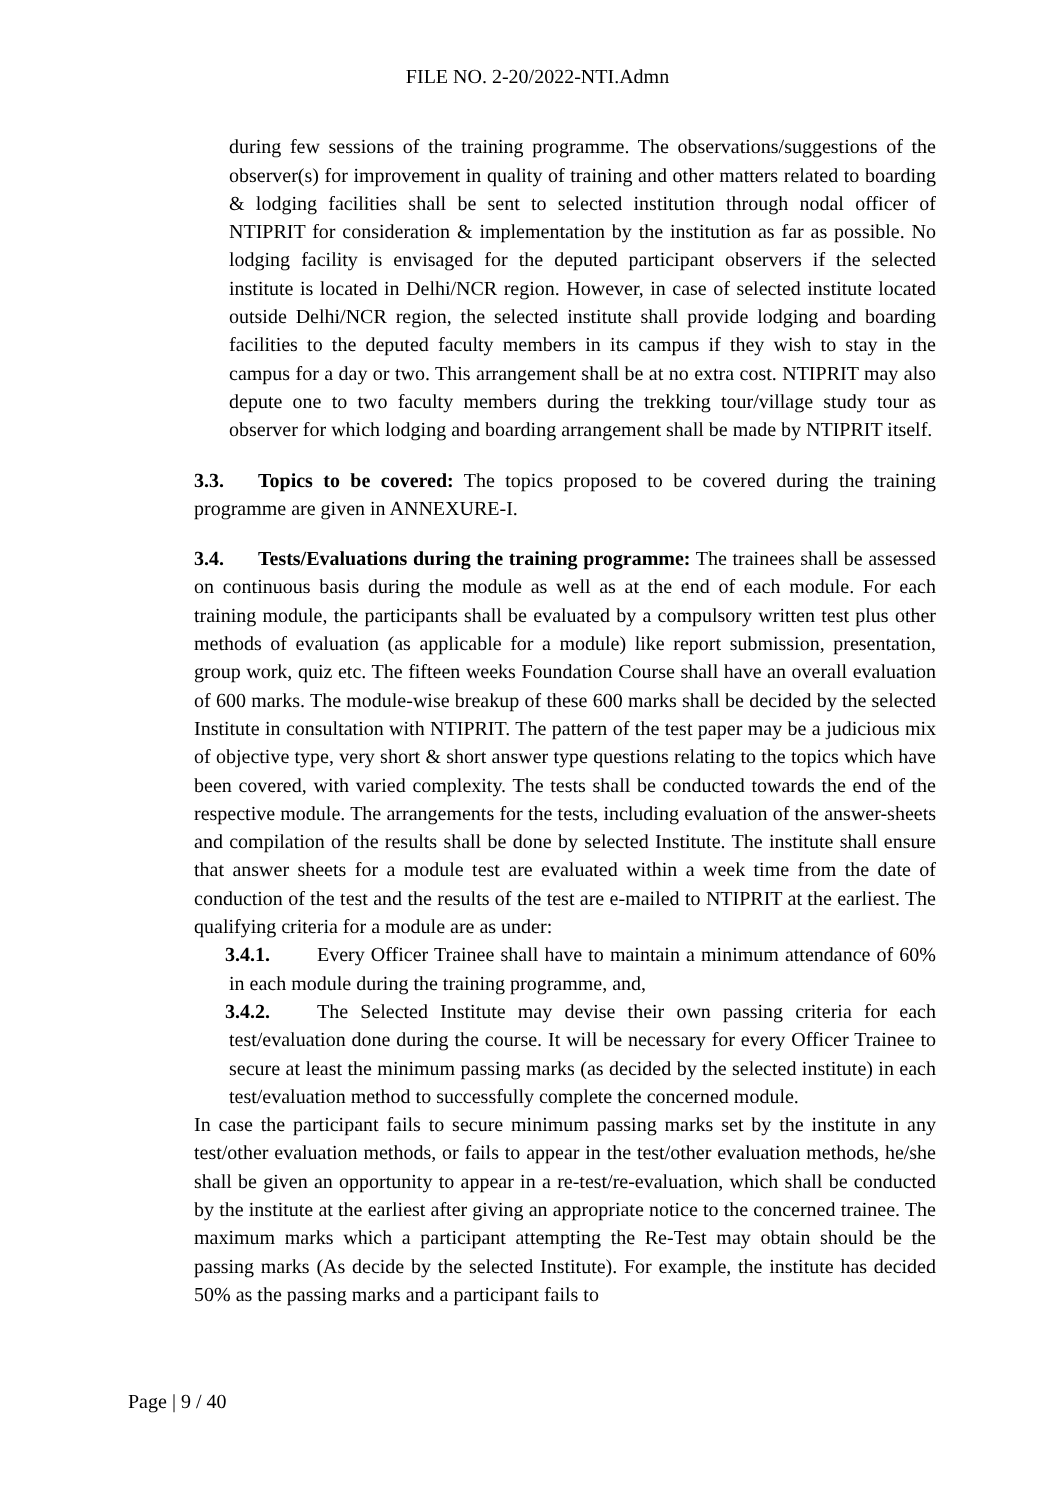FILE NO. 2-20/2022-NTI.Admn
during few sessions of the training programme. The observations/suggestions of the observer(s) for improvement in quality of training and other matters related to boarding & lodging facilities shall be sent to selected institution through nodal officer of NTIPRIT for consideration & implementation by the institution as far as possible. No lodging facility is envisaged for the deputed participant observers if the selected institute is located in Delhi/NCR region. However, in case of selected institute located outside Delhi/NCR region, the selected institute shall provide lodging and boarding facilities to the deputed faculty members in its campus if they wish to stay in the campus for a day or two. This arrangement shall be at no extra cost. NTIPRIT may also depute one to two faculty members during the trekking tour/village study tour as observer for which lodging and boarding arrangement shall be made by NTIPRIT itself.
3.3. Topics to be covered: The topics proposed to be covered during the training programme are given in ANNEXURE-I.
3.4. Tests/Evaluations during the training programme: The trainees shall be assessed on continuous basis during the module as well as at the end of each module. For each training module, the participants shall be evaluated by a compulsory written test plus other methods of evaluation (as applicable for a module) like report submission, presentation, group work, quiz etc. The fifteen weeks Foundation Course shall have an overall evaluation of 600 marks. The module-wise breakup of these 600 marks shall be decided by the selected Institute in consultation with NTIPRIT. The pattern of the test paper may be a judicious mix of objective type, very short & short answer type questions relating to the topics which have been covered, with varied complexity. The tests shall be conducted towards the end of the respective module. The arrangements for the tests, including evaluation of the answer-sheets and compilation of the results shall be done by selected Institute. The institute shall ensure that answer sheets for a module test are evaluated within a week time from the date of conduction of the test and the results of the test are e-mailed to NTIPRIT at the earliest. The qualifying criteria for a module are as under:
3.4.1. Every Officer Trainee shall have to maintain a minimum attendance of 60% in each module during the training programme, and,
3.4.2. The Selected Institute may devise their own passing criteria for each test/evaluation done during the course. It will be necessary for every Officer Trainee to secure at least the minimum passing marks (as decided by the selected institute) in each test/evaluation method to successfully complete the concerned module.
In case the participant fails to secure minimum passing marks set by the institute in any test/other evaluation methods, or fails to appear in the test/other evaluation methods, he/she shall be given an opportunity to appear in a re-test/re-evaluation, which shall be conducted by the institute at the earliest after giving an appropriate notice to the concerned trainee. The maximum marks which a participant attempting the Re-Test may obtain should be the passing marks (As decide by the selected Institute). For example, the institute has decided 50% as the passing marks and a participant fails to
Page | 9 / 40